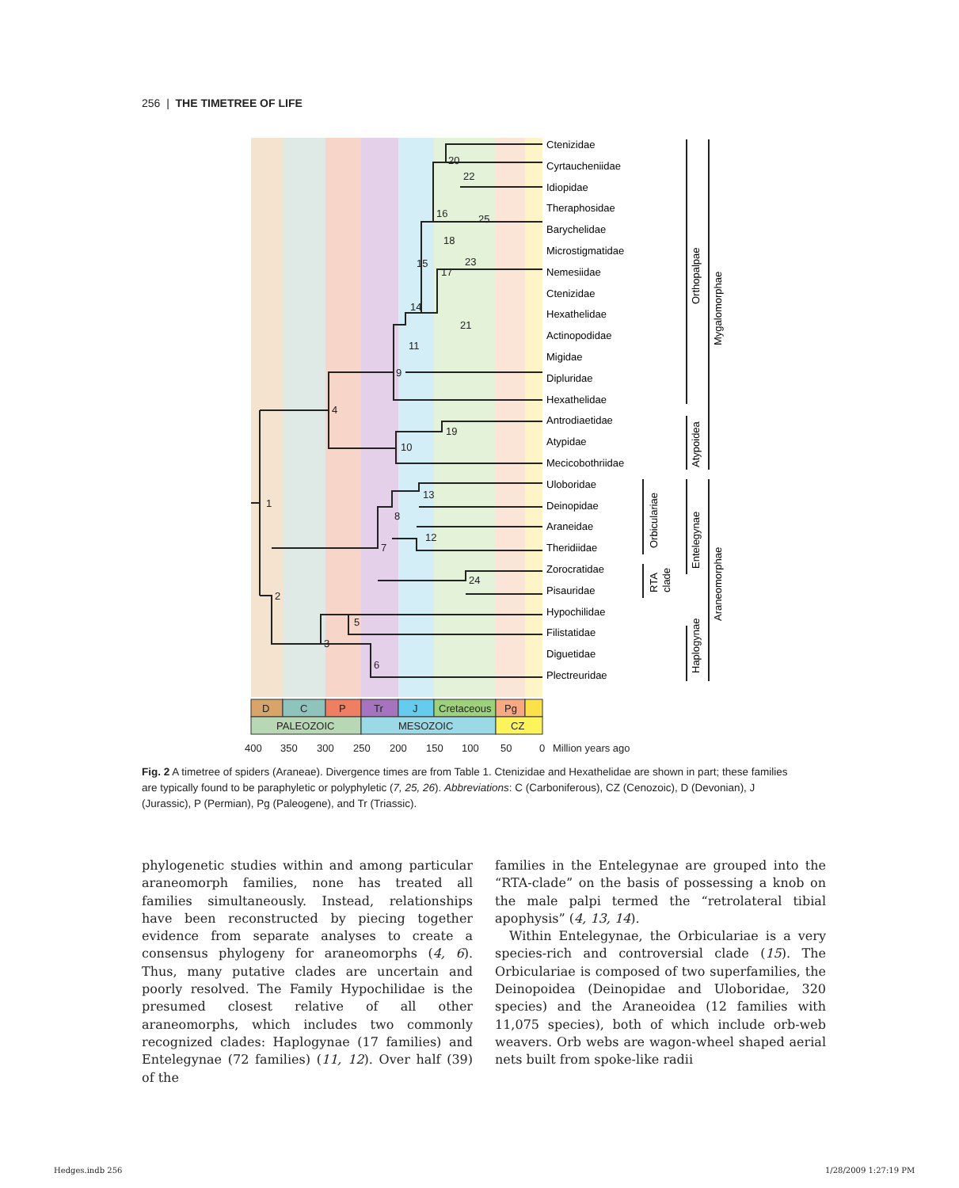256 | THE TIMETREE OF LIFE
Ctenizidae
Cyrtaucheniidae
Idiopidae
Theraphosidae
Barychelidae
Microstigmatidae
Nemesiidae
Ctenizidae
Hexathelidae
Actinopodidae
Migidae
Dipluridae
Hexathelidae
Antrodiaetidae
Atypidae
Mecicobothriidae
Uloboridae
Deinopidae
Araneidae
Theridiidae
Zorocratidae
Pisauridae
Hypochilidae
Filistatidae
Diguetidae
Plectreuridae
1
2
3
4
5
6
7
8
9
10
11
12
13
14
15
16
17
18
19
20
21
22
23
24
25
Orthopalpae
Mygalomorphae
Atypoidea
Orbiculariae
Entelegynae
RTA
clade
Araneomorphae
Haplogynae
D
C
P
Tr
J
Cretaceous
Pg
PALEOZOIC
MESOZOIC
CZ
400
350
300
250
200
150
100
50
0
Million years ago
Fig. 2 A timetree of spiders (Araneae). Divergence times are from Table 1. Ctenizidae and Hexathelidae are shown in part; these families are typically found to be paraphyletic or polyphyletic (7, 25, 26). Abbreviations: C (Carboniferous), CZ (Cenozoic), D (Devonian), J (Jurassic), P (Permian), Pg (Paleogene), and Tr (Triassic).
phylogenetic studies within and among particular araneomorph families, none has treated all families simultaneously. Instead, relationships have been reconstructed by piecing together evidence from separate analyses to create a consensus phylogeny for araneomorphs (4, 6). Thus, many putative clades are uncertain and poorly resolved. The Family Hypochilidae is the presumed closest relative of all other araneomorphs, which includes two commonly recognized clades: Haplogynae (17 families) and Entelegynae (72 families) (11, 12). Over half (39) of the
families in the Entelegynae are grouped into the “RTA-clade” on the basis of possessing a knob on the male palpi termed the “retrolateral tibial apophysis” (4, 13, 14).
Within Entelegynae, the Orbiculariae is a very species-rich and controversial clade (15). The Orbiculariae is composed of two superfamilies, the Deinopoidea (Deinopidae and Uloboridae, 320 species) and the Araneoidea (12 families with 11,075 species), both of which include orb-web weavers. Orb webs are wagon-wheel shaped aerial nets built from spoke-like radii
Hedges.indb 256 1/28/2009 1:27:19 PM